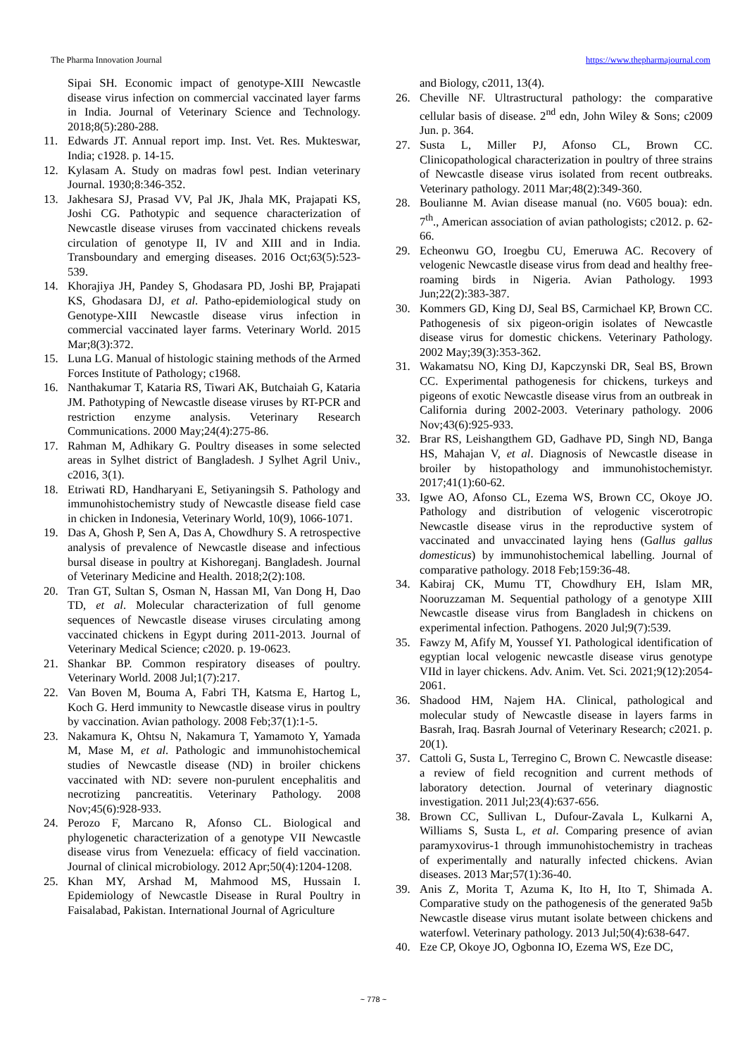The Pharma Innovation Journal https://www.thepharmajournal.com
Sipai SH. Economic impact of genotype-XIII Newcastle disease virus infection on commercial vaccinated layer farms in India. Journal of Veterinary Science and Technology. 2018;8(5):280-288.
11. Edwards JT. Annual report imp. Inst. Vet. Res. Mukteswar, India; c1928. p. 14-15.
12. Kylasam A. Study on madras fowl pest. Indian veterinary Journal. 1930;8:346-352.
13. Jakhesara SJ, Prasad VV, Pal JK, Jhala MK, Prajapati KS, Joshi CG. Pathotypic and sequence characterization of Newcastle disease viruses from vaccinated chickens reveals circulation of genotype II, IV and XIII and in India. Transboundary and emerging diseases. 2016 Oct;63(5):523-539.
14. Khorajiya JH, Pandey S, Ghodasara PD, Joshi BP, Prajapati KS, Ghodasara DJ, et al. Patho-epidemiological study on Genotype-XIII Newcastle disease virus infection in commercial vaccinated layer farms. Veterinary World. 2015 Mar;8(3):372.
15. Luna LG. Manual of histologic staining methods of the Armed Forces Institute of Pathology; c1968.
16. Nanthakumar T, Kataria RS, Tiwari AK, Butchaiah G, Kataria JM. Pathotyping of Newcastle disease viruses by RT-PCR and restriction enzyme analysis. Veterinary Research Communications. 2000 May;24(4):275-86.
17. Rahman M, Adhikary G. Poultry diseases in some selected areas in Sylhet district of Bangladesh. J Sylhet Agril Univ., c2016, 3(1).
18. Etriwati RD, Handharyani E, Setiyaningsih S. Pathology and immunohistochemistry study of Newcastle disease field case in chicken in Indonesia, Veterinary World, 10(9), 1066-1071.
19. Das A, Ghosh P, Sen A, Das A, Chowdhury S. A retrospective analysis of prevalence of Newcastle disease and infectious bursal disease in poultry at Kishoreganj. Bangladesh. Journal of Veterinary Medicine and Health. 2018;2(2):108.
20. Tran GT, Sultan S, Osman N, Hassan MI, Van Dong H, Dao TD, et al. Molecular characterization of full genome sequences of Newcastle disease viruses circulating among vaccinated chickens in Egypt during 2011-2013. Journal of Veterinary Medical Science; c2020. p. 19-0623.
21. Shankar BP. Common respiratory diseases of poultry. Veterinary World. 2008 Jul;1(7):217.
22. Van Boven M, Bouma A, Fabri TH, Katsma E, Hartog L, Koch G. Herd immunity to Newcastle disease virus in poultry by vaccination. Avian pathology. 2008 Feb;37(1):1-5.
23. Nakamura K, Ohtsu N, Nakamura T, Yamamoto Y, Yamada M, Mase M, et al. Pathologic and immunohistochemical studies of Newcastle disease (ND) in broiler chickens vaccinated with ND: severe non-purulent encephalitis and necrotizing pancreatitis. Veterinary Pathology. 2008 Nov;45(6):928-933.
24. Perozo F, Marcano R, Afonso CL. Biological and phylogenetic characterization of a genotype VII Newcastle disease virus from Venezuela: efficacy of field vaccination. Journal of clinical microbiology. 2012 Apr;50(4):1204-1208.
25. Khan MY, Arshad M, Mahmood MS, Hussain I. Epidemiology of Newcastle Disease in Rural Poultry in Faisalabad, Pakistan. International Journal of Agriculture
and Biology, c2011, 13(4).
26. Cheville NF. Ultrastructural pathology: the comparative cellular basis of disease. 2<sup>nd</sup> edn, John Wiley & Sons; c2009 Jun. p. 364.
27. Susta L, Miller PJ, Afonso CL, Brown CC. Clinicopathological characterization in poultry of three strains of Newcastle disease virus isolated from recent outbreaks. Veterinary pathology. 2011 Mar;48(2):349-360.
28. Boulianne M. Avian disease manual (no. V605 boua): edn. 7<sup>th</sup>., American association of avian pathologists; c2012. p. 62-66.
29. Echeonwu GO, Iroegbu CU, Emeruwa AC. Recovery of velogenic Newcastle disease virus from dead and healthy free-roaming birds in Nigeria. Avian Pathology. 1993 Jun;22(2):383-387.
30. Kommers GD, King DJ, Seal BS, Carmichael KP, Brown CC. Pathogenesis of six pigeon-origin isolates of Newcastle disease virus for domestic chickens. Veterinary Pathology. 2002 May;39(3):353-362.
31. Wakamatsu NO, King DJ, Kapczynski DR, Seal BS, Brown CC. Experimental pathogenesis for chickens, turkeys and pigeons of exotic Newcastle disease virus from an outbreak in California during 2002-2003. Veterinary pathology. 2006 Nov;43(6):925-933.
32. Brar RS, Leishangthem GD, Gadhave PD, Singh ND, Banga HS, Mahajan V, et al. Diagnosis of Newcastle disease in broiler by histopathology and immunohistochemistyr. 2017;41(1):60-62.
33. Igwe AO, Afonso CL, Ezema WS, Brown CC, Okoye JO. Pathology and distribution of velogenic viscerotropic Newcastle disease virus in the reproductive system of vaccinated and unvaccinated laying hens (Gallus gallus domesticus) by immunohistochemical labelling. Journal of comparative pathology. 2018 Feb;159:36-48.
34. Kabiraj CK, Mumu TT, Chowdhury EH, Islam MR, Nooruzzaman M. Sequential pathology of a genotype XIII Newcastle disease virus from Bangladesh in chickens on experimental infection. Pathogens. 2020 Jul;9(7):539.
35. Fawzy M, Afify M, Youssef YI. Pathological identification of egyptian local velogenic newcastle disease virus genotype VIId in layer chickens. Adv. Anim. Vet. Sci. 2021;9(12):2054-2061.
36. Shadood HM, Najem HA. Clinical, pathological and molecular study of Newcastle disease in layers farms in Basrah, Iraq. Basrah Journal of Veterinary Research; c2021. p. 20(1).
37. Cattoli G, Susta L, Terregino C, Brown C. Newcastle disease: a review of field recognition and current methods of laboratory detection. Journal of veterinary diagnostic investigation. 2011 Jul;23(4):637-656.
38. Brown CC, Sullivan L, Dufour-Zavala L, Kulkarni A, Williams S, Susta L, et al. Comparing presence of avian paramyxovirus-1 through immunohistochemistry in tracheas of experimentally and naturally infected chickens. Avian diseases. 2013 Mar;57(1):36-40.
39. Anis Z, Morita T, Azuma K, Ito H, Ito T, Shimada A. Comparative study on the pathogenesis of the generated 9a5b Newcastle disease virus mutant isolate between chickens and waterfowl. Veterinary pathology. 2013 Jul;50(4):638-647.
40. Eze CP, Okoye JO, Ogbonna IO, Ezema WS, Eze DC,
~ 778 ~